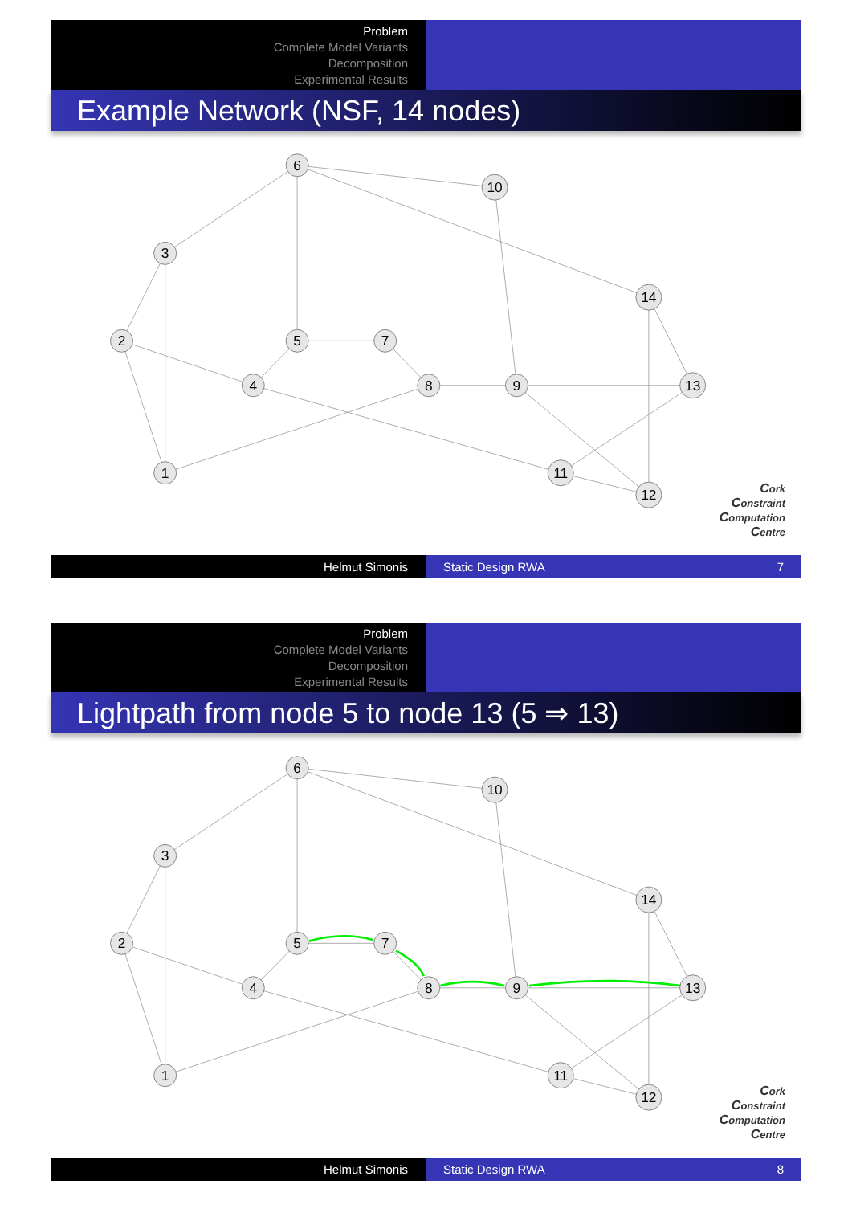Problem
Complete Model Variants
Decomposition
Experimental Results
Example Network (NSF, 14 nodes)
1
2
3
4
5
6
7
8
9
10
11
12
13
14
Cork
Constraint
Computation
Centre
Helmut Simonis Static Design RWA 7
Problem
Complete Model Variants
Decomposition
Experimental Results
Lightpath from node 5 to node 13 (5 ⇒ 13)
1
2
3
4
5
6
7
8
9
10
11
12
13
14
Cork
Constraint
Computation
Centre
Helmut Simonis Static Design RWA 8